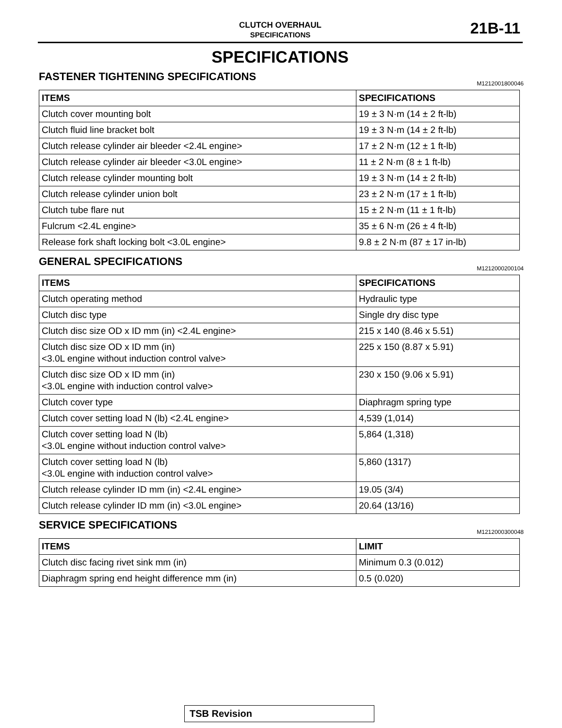CLUTCH OVERHAUL
SPECIFICATIONS
21B-11
SPECIFICATIONS
FASTENER TIGHTENING SPECIFICATIONS
M1212001800046
| ITEMS | SPECIFICATIONS |
| --- | --- |
| Clutch cover mounting bolt | 19 ± 3 N·m (14 ± 2 ft-lb) |
| Clutch fluid line bracket bolt | 19 ± 3 N·m (14 ± 2 ft-lb) |
| Clutch release cylinder air bleeder <2.4L engine> | 17 ± 2 N·m (12 ± 1 ft-lb) |
| Clutch release cylinder air bleeder <3.0L engine> | 11 ± 2 N·m (8 ± 1 ft-lb) |
| Clutch release cylinder mounting bolt | 19 ± 3 N·m (14 ± 2 ft-lb) |
| Clutch release cylinder union bolt | 23 ± 2 N·m (17 ± 1 ft-lb) |
| Clutch tube flare nut | 15 ± 2 N·m (11 ± 1 ft-lb) |
| Fulcrum <2.4L engine> | 35 ± 6 N·m (26 ± 4 ft-lb) |
| Release fork shaft locking bolt <3.0L engine> | 9.8 ± 2 N·m (87 ± 17 in-lb) |
GENERAL SPECIFICATIONS
M1212000200104
| ITEMS | SPECIFICATIONS |
| --- | --- |
| Clutch operating method | Hydraulic type |
| Clutch disc type | Single dry disc type |
| Clutch disc size OD x ID mm (in) <2.4L engine> | 215 x 140 (8.46 x 5.51) |
| Clutch disc size OD x ID mm (in) <3.0L engine without induction control valve> | 225 x 150 (8.87 x 5.91) |
| Clutch disc size OD x ID mm (in) <3.0L engine with induction control valve> | 230 x 150 (9.06 x 5.91) |
| Clutch cover type | Diaphragm spring type |
| Clutch cover setting load N (lb) <2.4L engine> | 4,539 (1,014) |
| Clutch cover setting load N (lb) <3.0L engine without induction control valve> | 5,864 (1,318) |
| Clutch cover setting load N (lb) <3.0L engine with induction control valve> | 5,860 (1317) |
| Clutch release cylinder ID mm (in) <2.4L engine> | 19.05 (3/4) |
| Clutch release cylinder ID mm (in) <3.0L engine> | 20.64 (13/16) |
SERVICE SPECIFICATIONS
M1212000300048
| ITEMS | LIMIT |
| --- | --- |
| Clutch disc facing rivet sink mm (in) | Minimum 0.3 (0.012) |
| Diaphragm spring end height difference mm (in) | 0.5 (0.020) |
TSB Revision